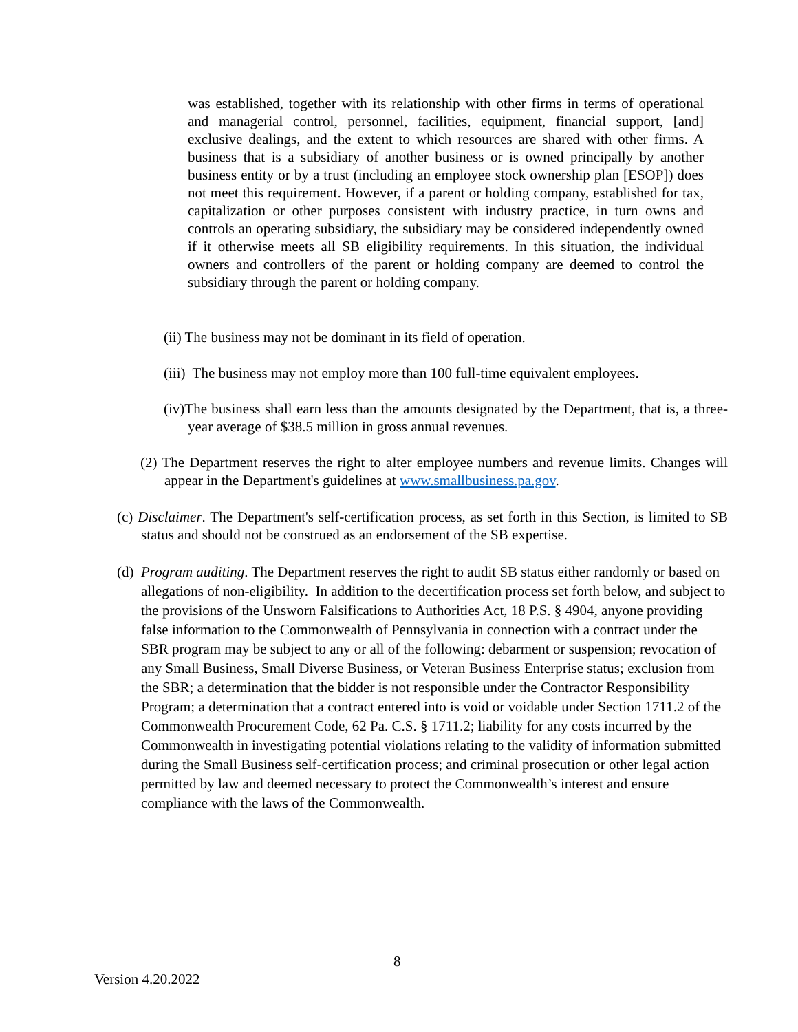was established, together with its relationship with other firms in terms of operational and managerial control, personnel, facilities, equipment, financial support, [and] exclusive dealings, and the extent to which resources are shared with other firms. A business that is a subsidiary of another business or is owned principally by another business entity or by a trust (including an employee stock ownership plan [ESOP]) does not meet this requirement. However, if a parent or holding company, established for tax, capitalization or other purposes consistent with industry practice, in turn owns and controls an operating subsidiary, the subsidiary may be considered independently owned if it otherwise meets all SB eligibility requirements. In this situation, the individual owners and controllers of the parent or holding company are deemed to control the subsidiary through the parent or holding company.
(ii) The business may not be dominant in its field of operation.
(iii) The business may not employ more than 100 full-time equivalent employees.
(iv)The business shall earn less than the amounts designated by the Department, that is, a three-year average of $38.5 million in gross annual revenues.
(2) The Department reserves the right to alter employee numbers and revenue limits. Changes will appear in the Department's guidelines at www.smallbusiness.pa.gov.
(c) Disclaimer. The Department's self-certification process, as set forth in this Section, is limited to SB status and should not be construed as an endorsement of the SB expertise.
(d) Program auditing. The Department reserves the right to audit SB status either randomly or based on allegations of non-eligibility. In addition to the decertification process set forth below, and subject to the provisions of the Unsworn Falsifications to Authorities Act, 18 P.S. § 4904, anyone providing false information to the Commonwealth of Pennsylvania in connection with a contract under the SBR program may be subject to any or all of the following: debarment or suspension; revocation of any Small Business, Small Diverse Business, or Veteran Business Enterprise status; exclusion from the SBR; a determination that the bidder is not responsible under the Contractor Responsibility Program; a determination that a contract entered into is void or voidable under Section 1711.2 of the Commonwealth Procurement Code, 62 Pa. C.S. § 1711.2; liability for any costs incurred by the Commonwealth in investigating potential violations relating to the validity of information submitted during the Small Business self-certification process; and criminal prosecution or other legal action permitted by law and deemed necessary to protect the Commonwealth’s interest and ensure compliance with the laws of the Commonwealth.
8
Version 4.20.2022